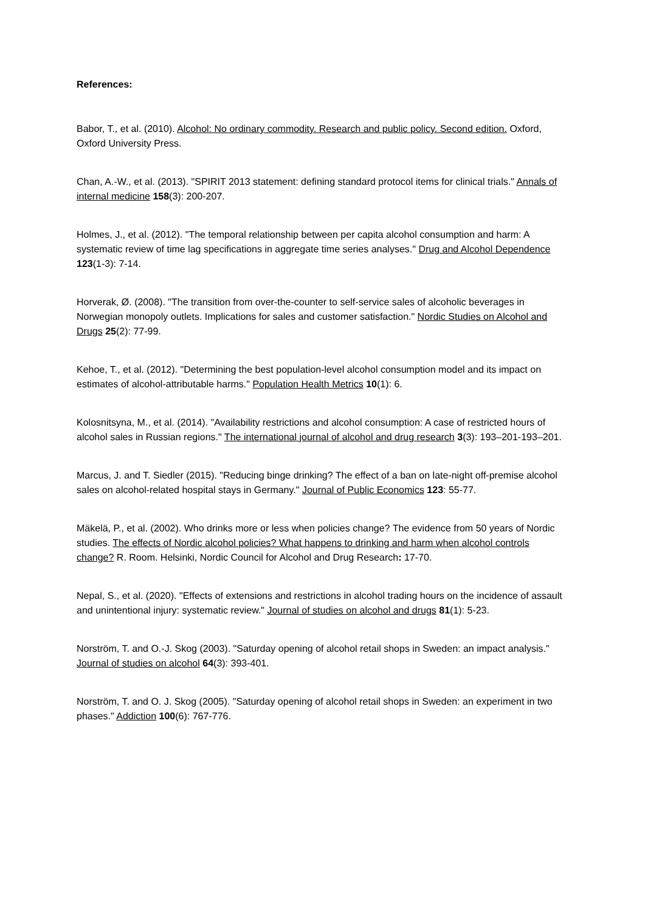References:
Babor, T., et al. (2010). Alcohol: No ordinary commodity. Research and public policy. Second edition. Oxford, Oxford University Press.
Chan, A.-W., et al. (2013). "SPIRIT 2013 statement: defining standard protocol items for clinical trials." Annals of internal medicine 158(3): 200-207.
Holmes, J., et al. (2012). "The temporal relationship between per capita alcohol consumption and harm: A systematic review of time lag specifications in aggregate time series analyses." Drug and Alcohol Dependence 123(1-3): 7-14.
Horverak, Ø. (2008). "The transition from over-the-counter to self-service sales of alcoholic beverages in Norwegian monopoly outlets. Implications for sales and customer satisfaction." Nordic Studies on Alcohol and Drugs 25(2): 77-99.
Kehoe, T., et al. (2012). "Determining the best population-level alcohol consumption model and its impact on estimates of alcohol-attributable harms." Population Health Metrics 10(1): 6.
Kolosnitsyna, M., et al. (2014). "Availability restrictions and alcohol consumption: A case of restricted hours of alcohol sales in Russian regions." The international journal of alcohol and drug research 3(3): 193–201-193–201.
Marcus, J. and T. Siedler (2015). "Reducing binge drinking? The effect of a ban on late-night off-premise alcohol sales on alcohol-related hospital stays in Germany." Journal of Public Economics 123: 55-77.
Mäkelä, P., et al. (2002). Who drinks more or less when policies change? The evidence from 50 years of Nordic studies. The effects of Nordic alcohol policies? What happens to drinking and harm when alcohol controls change? R. Room. Helsinki, Nordic Council for Alcohol and Drug Research: 17-70.
Nepal, S., et al. (2020). "Effects of extensions and restrictions in alcohol trading hours on the incidence of assault and unintentional injury: systematic review." Journal of studies on alcohol and drugs 81(1): 5-23.
Norström, T. and O.-J. Skog (2003). "Saturday opening of alcohol retail shops in Sweden: an impact analysis." Journal of studies on alcohol 64(3): 393-401.
Norström, T. and O. J. Skog (2005). "Saturday opening of alcohol retail shops in Sweden: an experiment in two phases." Addiction 100(6): 767-776.